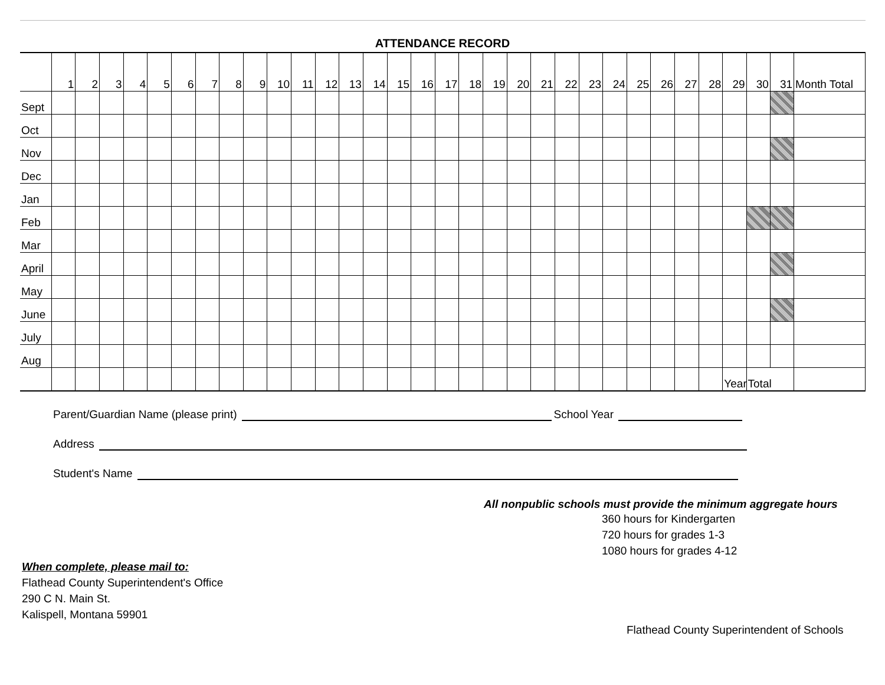ATTENDANCE RECORD
| | 1 | 2 | 3 | 4 | 5 | 6 | 7 | 8 | 9 | 10 | 11 | 12 | 13 | 14 | 15 | 16 | 17 | 18 | 19 | 20 | 21 | 22 | 23 | 24 | 25 | 26 | 27 | 28 | 29 | 30 | 31 | Month Total |
| --- | --- | --- | --- | --- | --- | --- | --- | --- | --- | --- | --- | --- | --- | --- | --- | --- | --- | --- | --- | --- | --- | --- | --- | --- | --- | --- | --- | --- | --- | --- | --- | --- |
| Sept | | | | | | | | | | | | | | | | | | | | | | | | | | | | | | | | |
| Oct | | | | | | | | | | | | | | | | | | | | | | | | | | | | | | | | |
| Nov | | | | | | | | | | | | | | | | | | | | | | | | | | | | | | | | |
| Dec | | | | | | | | | | | | | | | | | | | | | | | | | | | | | | | | |
| Jan | | | | | | | | | | | | | | | | | | | | | | | | | | | | | | | | |
| Feb | | | | | | | | | | | | | | | | | | | | | | | | | | | | | | | | |
| Mar | | | | | | | | | | | | | | | | | | | | | | | | | | | | | | | | |
| April | | | | | | | | | | | | | | | | | | | | | | | | | | | | | | | | |
| May | | | | | | | | | | | | | | | | | | | | | | | | | | | | | | | | |
| June | | | | | | | | | | | | | | | | | | | | | | | | | | | | | | | | |
| July | | | | | | | | | | | | | | | | | | | | | | | | | | | | | | | | |
| Aug | | | | | | | | | | | | | | | | | | | | | | | | | | | | | | | | |
| | | | | | | | | | | | | | | | | | | | | | | | | | | | | | Year | Total | | |
Parent/Guardian Name (please print) School Year
Address
Student's Name
All nonpublic schools must provide the minimum aggregate hours
360 hours for Kindergarten
720 hours for grades 1-3
1080 hours for grades 4-12
When complete, please mail to:
Flathead County Superintendent's Office
290 C N. Main St.
Kalispell, Montana 59901
Flathead County Superintendent of Schools